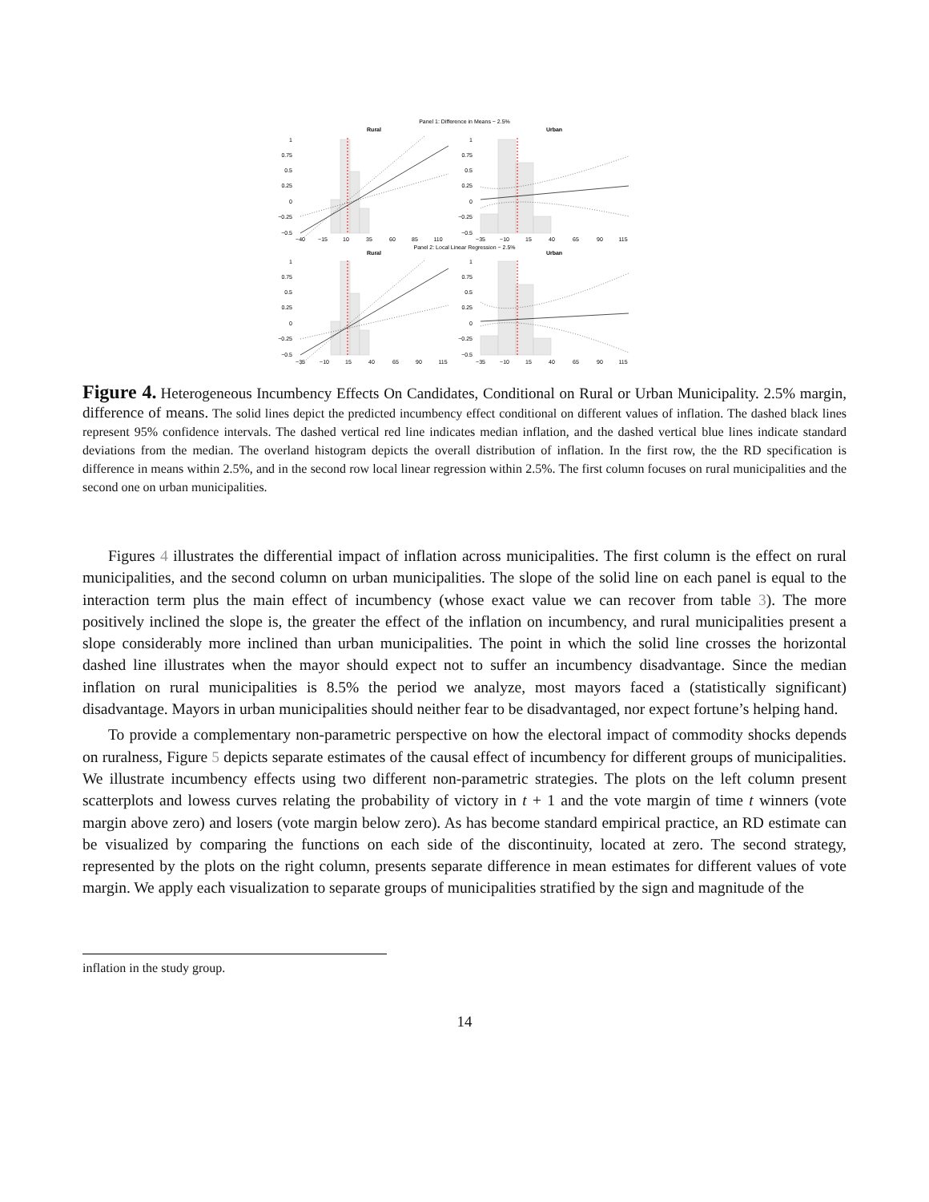Panel 1: Difference in Means − 2.5%
Rural
Urban
Panel 2: Local Linear Regression − 2.5%
Rural
Urban
1
0.75
0.5
0.25
0
−0.25
−0.5
1
0.75
0.5
0.25
0
−0.25
−0.5
1
0.75
0.5
0.25
0
−0.25
−0.5
1
0.75
0.5
0.25
0
−0.25
−0.5
−40
−15
10
35
60
85
110
−35
−10
15
40
65
90
115
−35
−10
15
40
65
90
115
−35
−10
15
40
65
90
115
Figure 4. Heterogeneous Incumbency Effects On Candidates, Conditional on Rural or Urban Municipality. 2.5% margin, difference of means. The solid lines depict the predicted incumbency effect conditional on different values of inflation. The dashed black lines represent 95% confidence intervals. The dashed vertical red line indicates median inflation, and the dashed vertical blue lines indicate standard deviations from the median. The overland histogram depicts the overall distribution of inflation. In the first row, the the RD specification is difference in means within 2.5%, and in the second row local linear regression within 2.5%. The first column focuses on rural municipalities and the second one on urban municipalities.
Figures 4 illustrates the differential impact of inflation across municipalities. The first column is the effect on rural municipalities, and the second column on urban municipalities. The slope of the solid line on each panel is equal to the interaction term plus the main effect of incumbency (whose exact value we can recover from table 3). The more positively inclined the slope is, the greater the effect of the inflation on incumbency, and rural municipalities present a slope considerably more inclined than urban municipalities. The point in which the solid line crosses the horizontal dashed line illustrates when the mayor should expect not to suffer an incumbency disadvantage. Since the median inflation on rural municipalities is 8.5% the period we analyze, most mayors faced a (statistically significant) disadvantage. Mayors in urban municipalities should neither fear to be disadvantaged, nor expect fortune’s helping hand.
To provide a complementary non-parametric perspective on how the electoral impact of commodity shocks depends on ruralness, Figure 5 depicts separate estimates of the causal effect of incumbency for different groups of municipalities. We illustrate incumbency effects using two different non-parametric strategies. The plots on the left column present scatterplots and lowess curves relating the probability of victory in t + 1 and the vote margin of time t winners (vote margin above zero) and losers (vote margin below zero). As has become standard empirical practice, an RD estimate can be visualized by comparing the functions on each side of the discontinuity, located at zero. The second strategy, represented by the plots on the right column, presents separate difference in mean estimates for different values of vote margin. We apply each visualization to separate groups of municipalities stratified by the sign and magnitude of the
inflation in the study group.
14